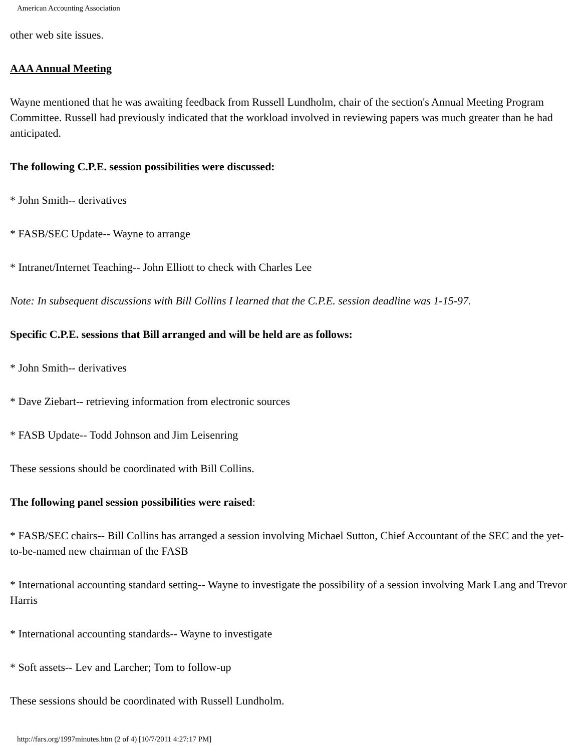American Accounting Association
other web site issues.
AAA Annual Meeting
Wayne mentioned that he was awaiting feedback from Russell Lundholm, chair of the section's Annual Meeting Program Committee. Russell had previously indicated that the workload involved in reviewing papers was much greater than he had anticipated.
The following C.P.E. session possibilities were discussed:
* John Smith-- derivatives
* FASB/SEC Update-- Wayne to arrange
* Intranet/Internet Teaching-- John Elliott to check with Charles Lee
Note: In subsequent discussions with Bill Collins I learned that the C.P.E. session deadline was 1-15-97.
Specific C.P.E. sessions that Bill arranged and will be held are as follows:
* John Smith-- derivatives
* Dave Ziebart-- retrieving information from electronic sources
* FASB Update-- Todd Johnson and Jim Leisenring
These sessions should be coordinated with Bill Collins.
The following panel session possibilities were raised:
* FASB/SEC chairs-- Bill Collins has arranged a session involving Michael Sutton, Chief Accountant of the SEC and the yet-to-be-named new chairman of the FASB
* International accounting standard setting-- Wayne to investigate the possibility of a session involving Mark Lang and Trevor Harris
* International accounting standards-- Wayne to investigate
* Soft assets-- Lev and Larcher; Tom to follow-up
These sessions should be coordinated with Russell Lundholm.
http://fars.org/1997minutes.htm (2 of 4) [10/7/2011 4:27:17 PM]